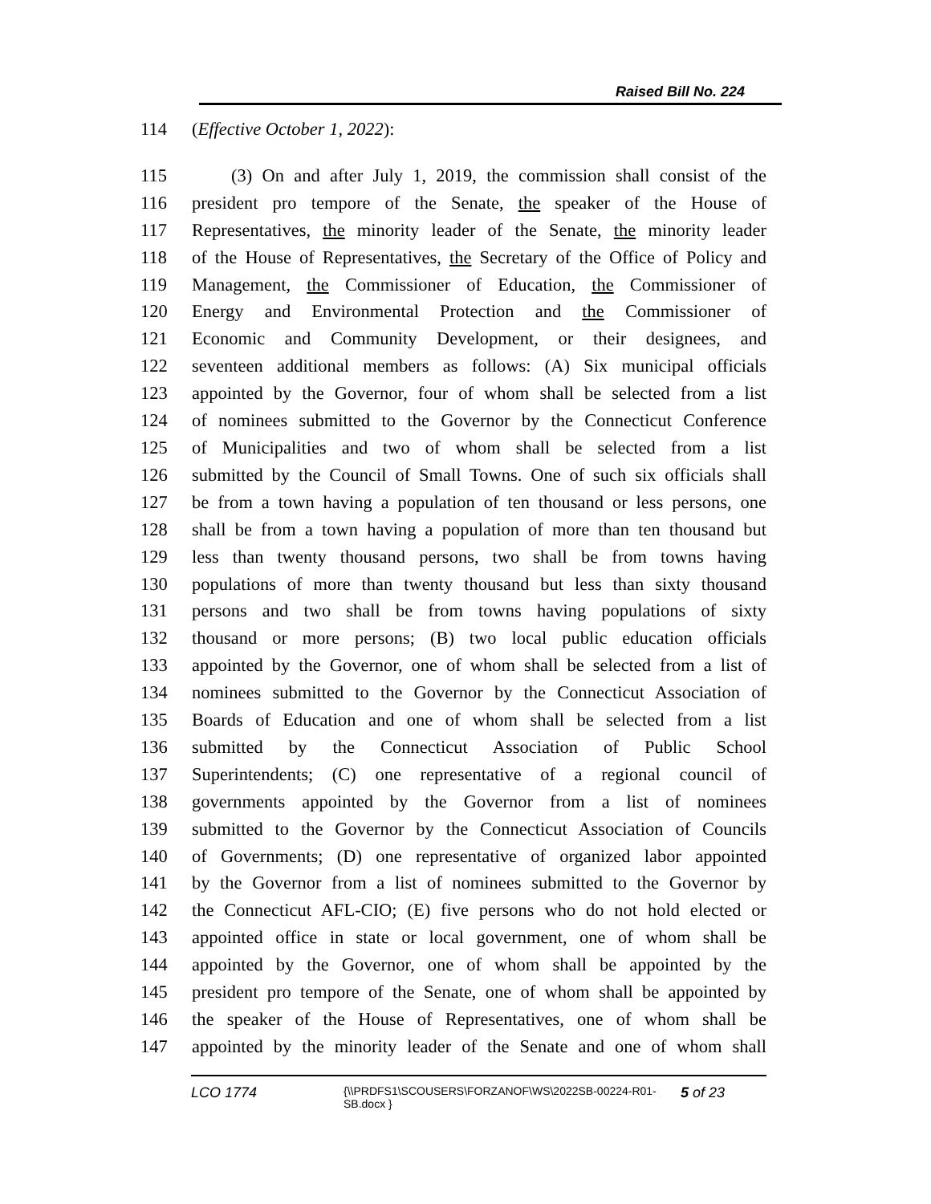Raised Bill No. 224
114 (Effective October 1, 2022):
115 (3) On and after July 1, 2019, the commission shall consist of the
116 president pro tempore of the Senate, the speaker of the House of
117 Representatives, the minority leader of the Senate, the minority leader
118 of the House of Representatives, the Secretary of the Office of Policy and
119 Management, the Commissioner of Education, the Commissioner of
120 Energy and Environmental Protection and the Commissioner of
121 Economic and Community Development, or their designees, and
122 seventeen additional members as follows: (A) Six municipal officials
123 appointed by the Governor, four of whom shall be selected from a list
124 of nominees submitted to the Governor by the Connecticut Conference
125 of Municipalities and two of whom shall be selected from a list
126 submitted by the Council of Small Towns. One of such six officials shall
127 be from a town having a population of ten thousand or less persons, one
128 shall be from a town having a population of more than ten thousand but
129 less than twenty thousand persons, two shall be from towns having
130 populations of more than twenty thousand but less than sixty thousand
131 persons and two shall be from towns having populations of sixty
132 thousand or more persons; (B) two local public education officials
133 appointed by the Governor, one of whom shall be selected from a list of
134 nominees submitted to the Governor by the Connecticut Association of
135 Boards of Education and one of whom shall be selected from a list
136 submitted by the Connecticut Association of Public School
137 Superintendents; (C) one representative of a regional council of
138 governments appointed by the Governor from a list of nominees
139 submitted to the Governor by the Connecticut Association of Councils
140 of Governments; (D) one representative of organized labor appointed
141 by the Governor from a list of nominees submitted to the Governor by
142 the Connecticut AFL-CIO; (E) five persons who do not hold elected or
143 appointed office in state or local government, one of whom shall be
144 appointed by the Governor, one of whom shall be appointed by the
145 president pro tempore of the Senate, one of whom shall be appointed by
146 the speaker of the House of Representatives, one of whom shall be
147 appointed by the minority leader of the Senate and one of whom shall
LCO 1774
{\\PRDFS1\SCOUSERS\FORZANOF\WS\2022SB-00224-R01-SB.docx }
5 of 23